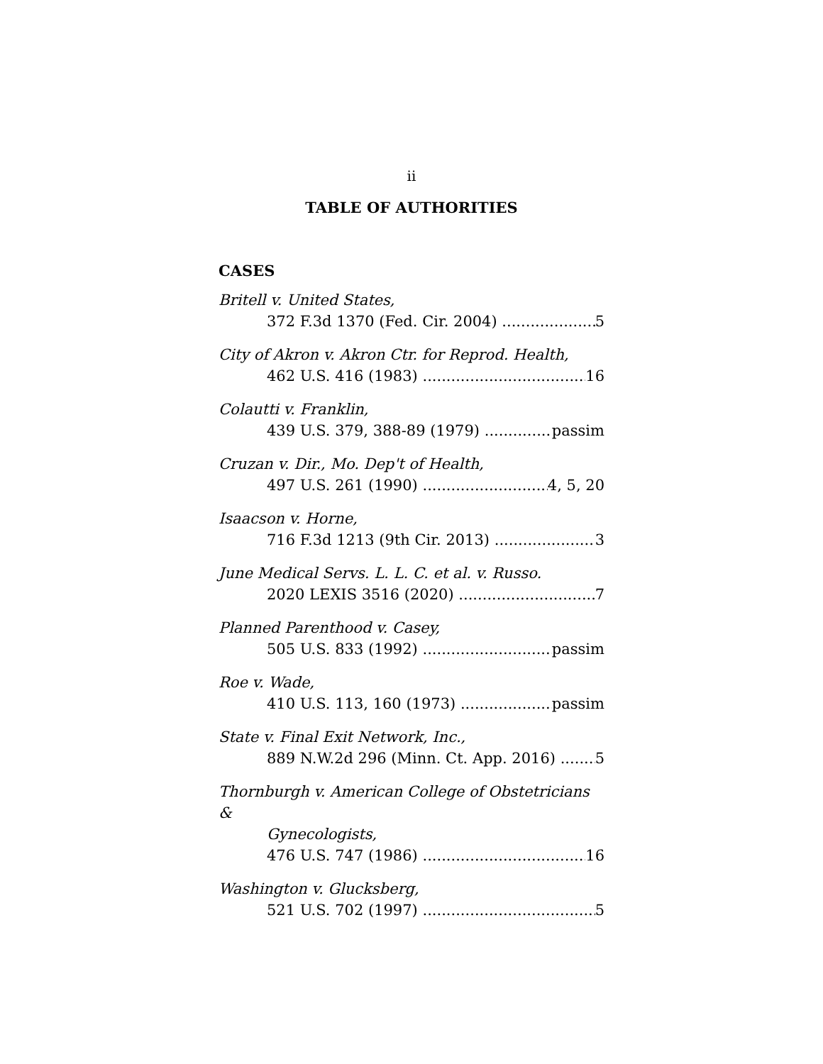ii
TABLE OF AUTHORITIES
CASES
Britell v. United States,
372 F.3d 1370 (Fed. Cir. 2004) 5
City of Akron v. Akron Ctr. for Reprod. Health,
462 U.S. 416 (1983) 16
Colautti v. Franklin,
439 U.S. 379, 388-89 (1979) passim
Cruzan v. Dir., Mo. Dep't of Health,
497 U.S. 261 (1990) 4, 5, 20
Isaacson v. Horne,
716 F.3d 1213 (9th Cir. 2013) 3
June Medical Servs. L. L. C. et al. v. Russo.
2020 LEXIS 3516 (2020) 7
Planned Parenthood v. Casey,
505 U.S. 833 (1992) passim
Roe v. Wade,
410 U.S. 113, 160 (1973) passim
State v. Final Exit Network, Inc.,
889 N.W.2d 296 (Minn. Ct. App. 2016) 5
Thornburgh v. American College of Obstetricians &
Gynecologists,
476 U.S. 747 (1986) 16
Washington v. Glucksberg,
521 U.S. 702 (1997) 5